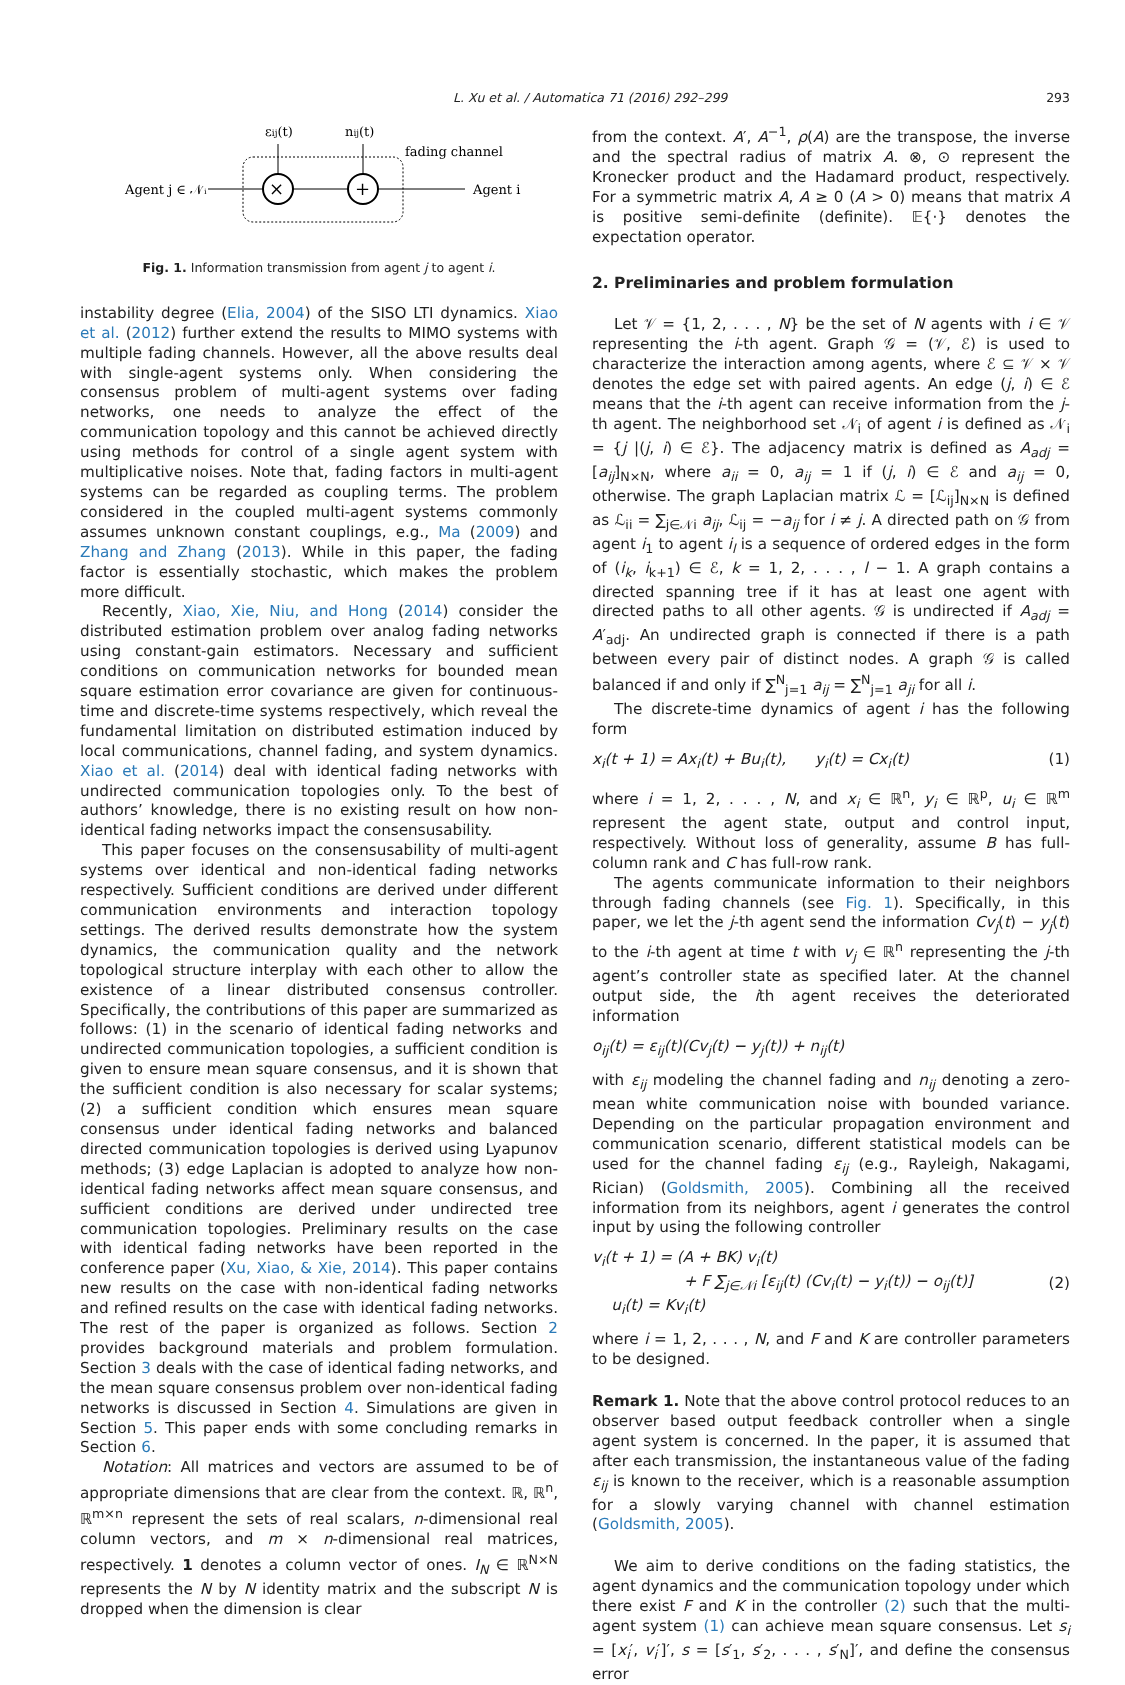L. Xu et al. / Automatica 71 (2016) 292–299 293
εij(t)
nij(t)
fading channel
Agent j ∈ 𝒩ᵢ
×
+
Agent i
Fig. 1. Information transmission from agent j to agent i.
instability degree (Elia, 2004) of the SISO LTI dynamics. Xiao et al. (2012) further extend the results to MIMO systems with multiple fading channels. However, all the above results deal with single-agent systems only. When considering the consensus problem of multi-agent systems over fading networks, one needs to analyze the effect of the communication topology and this cannot be achieved directly using methods for control of a single agent system with multiplicative noises. Note that, fading factors in multi-agent systems can be regarded as coupling terms. The problem considered in the coupled multi-agent systems commonly assumes unknown constant couplings, e.g., Ma (2009) and Zhang and Zhang (2013). While in this paper, the fading factor is essentially stochastic, which makes the problem more difficult.
Recently, Xiao, Xie, Niu, and Hong (2014) consider the distributed estimation problem over analog fading networks using constant-gain estimators. Necessary and sufficient conditions on communication networks for bounded mean square estimation error covariance are given for continuous-time and discrete-time systems respectively, which reveal the fundamental limitation on distributed estimation induced by local communications, channel fading, and system dynamics. Xiao et al. (2014) deal with identical fading networks with undirected communication topologies only. To the best of authors’ knowledge, there is no existing result on how non-identical fading networks impact the consensusability.
This paper focuses on the consensusability of multi-agent systems over identical and non-identical fading networks respectively. Sufficient conditions are derived under different communication environments and interaction topology settings. The derived results demonstrate how the system dynamics, the communication quality and the network topological structure interplay with each other to allow the existence of a linear distributed consensus controller. Specifically, the contributions of this paper are summarized as follows: (1) in the scenario of identical fading networks and undirected communication topologies, a sufficient condition is given to ensure mean square consensus, and it is shown that the sufficient condition is also necessary for scalar systems; (2) a sufficient condition which ensures mean square consensus under identical fading networks and balanced directed communication topologies is derived using Lyapunov methods; (3) edge Laplacian is adopted to analyze how non-identical fading networks affect mean square consensus, and sufficient conditions are derived under undirected tree communication topologies. Preliminary results on the case with identical fading networks have been reported in the conference paper (Xu, Xiao, & Xie, 2014). This paper contains new results on the case with non-identical fading networks and refined results on the case with identical fading networks. The rest of the paper is organized as follows. Section 2 provides background materials and problem formulation. Section 3 deals with the case of identical fading networks, and the mean square consensus problem over non-identical fading networks is discussed in Section 4. Simulations are given in Section 5. This paper ends with some concluding remarks in Section 6.
Notation: All matrices and vectors are assumed to be of appropriate dimensions that are clear from the context. ℝ, ℝ<sup>n</sup>, ℝ<sup>m×n</sup> represent the sets of real scalars, n-dimensional real column vectors, and m × n-dimensional real matrices, respectively. 1 denotes a column vector of ones. I<sub>N</sub> ∈ ℝ<sup>N×N</sup> represents the N by N identity matrix and the subscript N is dropped when the dimension is clear
from the context. A′, A<sup>−1</sup>, ρ(A) are the transpose, the inverse and the spectral radius of matrix A. ⊗, ⊙ represent the Kronecker product and the Hadamard product, respectively. For a symmetric matrix A, A ≥ 0 (A > 0) means that matrix A is positive semi-definite (definite). 𝔼{·} denotes the expectation operator.
2. Preliminaries and problem formulation
Let 𝒱 = {1, 2, . . . , N} be the set of N agents with i ∈ 𝒱 representing the i-th agent. Graph 𝒢 = (𝒱, ℰ) is used to characterize the interaction among agents, where ℰ ⊆ 𝒱 × 𝒱 denotes the edge set with paired agents. An edge (j, i) ∈ ℰ means that the i-th agent can receive information from the j-th agent. The neighborhood set 𝒩<sub>i</sub> of agent i is defined as 𝒩<sub>i</sub> = {j |(j, i) ∈ ℰ}. The adjacency matrix is defined as A<sub>adj</sub> = [a<sub>ij</sub>]<sub>N×N</sub>, where a<sub>ii</sub> = 0, a<sub>ij</sub> = 1 if (j, i) ∈ ℰ and a<sub>ij</sub> = 0, otherwise. The graph Laplacian matrix ℒ = [ℒ<sub>ij</sub>]<sub>N×N</sub> is defined as ℒ<sub>ii</sub> = ∑<sub>j∈𝒩i</sub> a<sub>ij</sub>, ℒ<sub>ij</sub> = −a<sub>ij</sub> for i ≠ j. A directed path on 𝒢 from agent i<sub>1</sub> to agent i<sub>l</sub> is a sequence of ordered edges in the form of (i<sub>k</sub>, i<sub>k+1</sub>) ∈ ℰ, k = 1, 2, . . . , l − 1. A graph contains a directed spanning tree if it has at least one agent with directed paths to all other agents. 𝒢 is undirected if A<sub>adj</sub> = A′<sub>adj</sub>. An undirected graph is connected if there is a path between every pair of distinct nodes. A graph 𝒢 is called balanced if and only if ∑<sup>N</sup><sub>j=1</sub> a<sub>ij</sub> = ∑<sup>N</sup><sub>j=1</sub> a<sub>ji</sub> for all i.
The discrete-time dynamics of agent i has the following form
x<sub>i</sub>(t + 1) = Ax<sub>i</sub>(t) + Bu<sub>i</sub>(t), y<sub>i</sub>(t) = Cx<sub>i</sub>(t) (1)
where i = 1, 2, . . . , N, and x<sub>i</sub> ∈ ℝ<sup>n</sup>, y<sub>i</sub> ∈ ℝ<sup>p</sup>, u<sub>i</sub> ∈ ℝ<sup>m</sup> represent the agent state, output and control input, respectively. Without loss of generality, assume B has full-column rank and C has full-row rank.
The agents communicate information to their neighbors through fading channels (see Fig. 1). Specifically, in this paper, we let the j-th agent send the information Cv<sub>j</sub>(t) − y<sub>j</sub>(t) to the i-th agent at time t with v<sub>j</sub> ∈ ℝ<sup>n</sup> representing the j-th agent’s controller state as specified later. At the channel output side, the ith agent receives the deteriorated information
o<sub>ij</sub>(t) = ε<sub>ij</sub>(t)(Cv<sub>j</sub>(t) − y<sub>j</sub>(t)) + n<sub>ij</sub>(t)
with ε<sub>ij</sub> modeling the channel fading and n<sub>ij</sub> denoting a zero-mean white communication noise with bounded variance. Depending on the particular propagation environment and communication scenario, different statistical models can be used for the channel fading ε<sub>ij</sub> (e.g., Rayleigh, Nakagami, Rician) (Goldsmith, 2005). Combining all the received information from its neighbors, agent i generates the control input by using the following controller
v<sub>i</sub>(t + 1) = (A + BK) v<sub>i</sub>(t)
+ F ∑<sub>j∈𝒩i</sub> [ε<sub>ij</sub>(t) (Cv<sub>i</sub>(t) − y<sub>i</sub>(t)) − o<sub>ij</sub>(t)]
u<sub>i</sub>(t) = Kv<sub>i</sub>(t) (2)
where i = 1, 2, . . . , N, and F and K are controller parameters to be designed.
Remark 1. Note that the above control protocol reduces to an observer based output feedback controller when a single agent system is concerned. In the paper, it is assumed that after each transmission, the instantaneous value of the fading ε<sub>ij</sub> is known to the receiver, which is a reasonable assumption for a slowly varying channel with channel estimation (Goldsmith, 2005).
We aim to derive conditions on the fading statistics, the agent dynamics and the communication topology under which there exist F and K in the controller (2) such that the multi-agent system (1) can achieve mean square consensus. Let s<sub>i</sub> = [x<sub>i</sub>′, v<sub>i</sub>′]′, s = [s′<sub>1</sub>, s′<sub>2</sub>, . . . , s′<sub>N</sub>]′, and define the consensus error